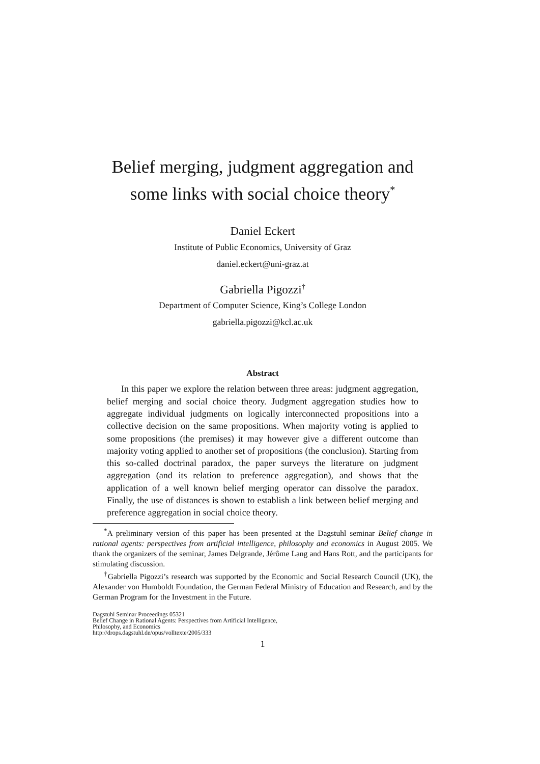Belief merging, judgment aggregation and
some links with social choice theory<sup>*</sup>
Daniel Eckert
Institute of Public Economics, University of Graz
daniel.eckert@uni-graz.at
Gabriella Pigozzi<sup>†</sup>
Department of Computer Science, King’s College London
gabriella.pigozzi@kcl.ac.uk
Abstract
In this paper we explore the relation between three areas: judgment aggregation, belief merging and social choice theory. Judgment aggregation studies how to aggregate individual judgments on logically interconnected propositions into a collective decision on the same propositions. When majority voting is applied to some propositions (the premises) it may however give a different outcome than majority voting applied to another set of propositions (the conclusion). Starting from this so-called doctrinal paradox, the paper surveys the literature on judgment aggregation (and its relation to preference aggregation), and shows that the application of a well known belief merging operator can dissolve the paradox. Finally, the use of distances is shown to establish a link between belief merging and preference aggregation in social choice theory.
<sup>*</sup> A preliminary version of this paper has been presented at the Dagstuhl seminar Belief change in rational agents: perspectives from artificial intelligence, philosophy and economics in August 2005. We thank the organizers of the seminar, James Delgrande, Jérôme Lang and Hans Rott, and the participants for stimulating discussion.
<sup>†</sup> Gabriella Pigozzi’s research was supported by the Economic and Social Research Council (UK), the Alexander von Humboldt Foundation, the German Federal Ministry of Education and Research, and by the German Program for the Investment in the Future.
Dagstuhl Seminar Proceedings 05321
Belief Change in Rational Agents: Perspectives from Artificial Intelligence,
Philosophy, and Economics
http://drops.dagstuhl.de/opus/volltexte/2005/333
1